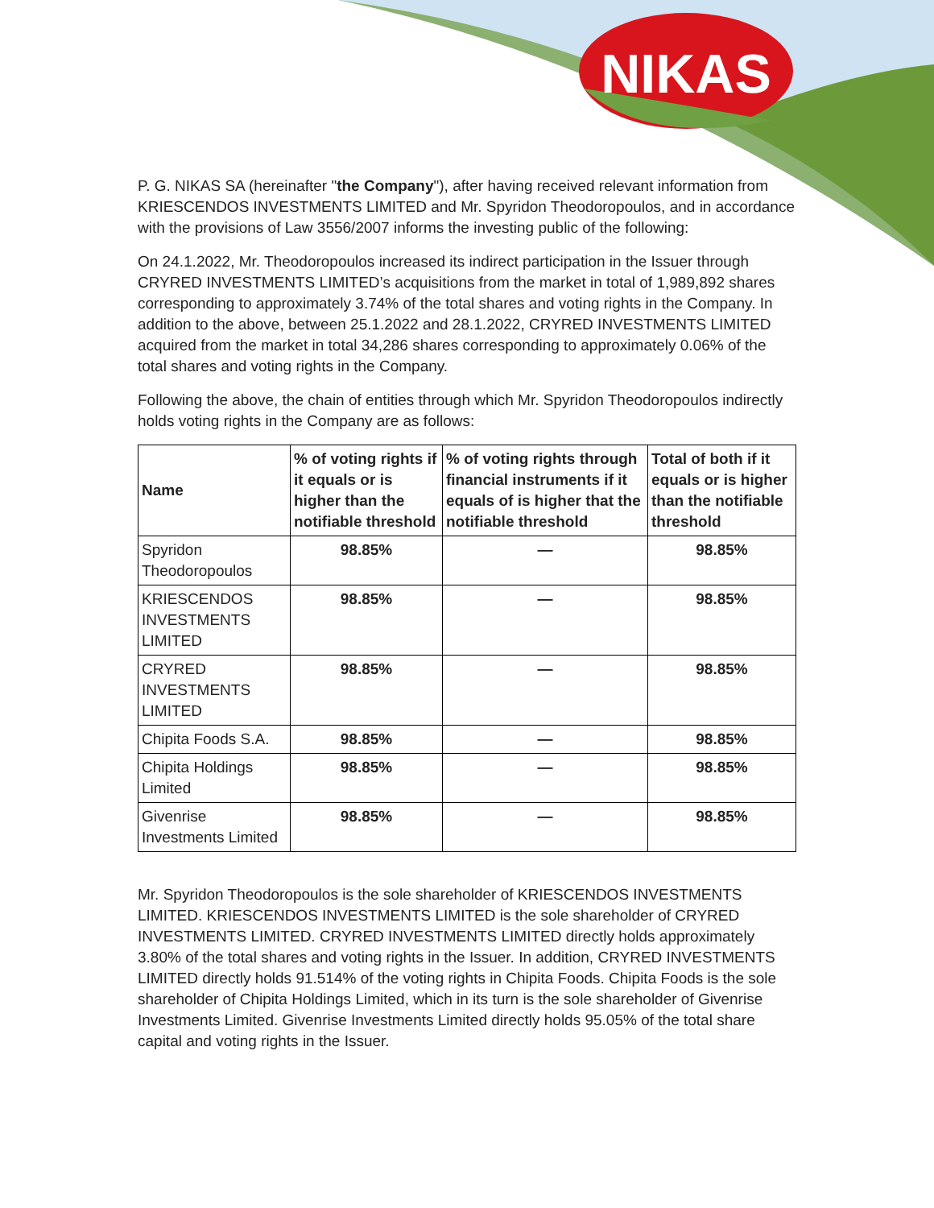NIKAS
P. G. NIKAS SA (hereinafter "the Company"), after having received relevant information from KRIESCENDOS INVESTMENTS LIMITED and Mr. Spyridon Theodoropoulos, and in accordance with the provisions of Law 3556/2007 informs the investing public of the following:
On 24.1.2022, Mr. Theodoropoulos increased its indirect participation in the Issuer through CRYRED INVESTMENTS LIMITED’s acquisitions from the market in total of 1,989,892 shares corresponding to approximately 3.74% of the total shares and voting rights in the Company. In addition to the above, between 25.1.2022 and 28.1.2022, CRYRED INVESTMENTS LIMITED acquired from the market in total 34,286 shares corresponding to approximately 0.06% of the total shares and voting rights in the Company.
Following the above, the chain of entities through which Mr. Spyridon Theodoropoulos indirectly holds voting rights in the Company are as follows:
| Name | % of voting rights if it equals or is higher than the notifiable threshold | % of voting rights through financial instruments if it equals of is higher that the notifiable threshold | Total of both if it equals or is higher than the notifiable threshold |
| --- | --- | --- | --- |
| Spyridon Theodoropoulos | 98.85% | — | 98.85% |
| KRIESCENDOS INVESTMENTS LIMITED | 98.85% | — | 98.85% |
| CRYRED INVESTMENTS LIMITED | 98.85% | — | 98.85% |
| Chipita Foods S.A. | 98.85% | — | 98.85% |
| Chipita Holdings Limited | 98.85% | — | 98.85% |
| Givenrise Investments Limited | 98.85% | — | 98.85% |
Mr. Spyridon Theodoropoulos is the sole shareholder of KRIESCENDOS INVESTMENTS LIMITED. KRIESCENDOS INVESTMENTS LIMITED is the sole shareholder of CRYRED INVESTMENTS LIMITED. CRYRED INVESTMENTS LIMITED directly holds approximately 3.80% of the total shares and voting rights in the Issuer. In addition, CRYRED INVESTMENTS LIMITED directly holds 91.514% of the voting rights in Chipita Foods. Chipita Foods is the sole shareholder of Chipita Holdings Limited, which in its turn is the sole shareholder of Givenrise Investments Limited. Givenrise Investments Limited directly holds 95.05% of the total share capital and voting rights in the Issuer.